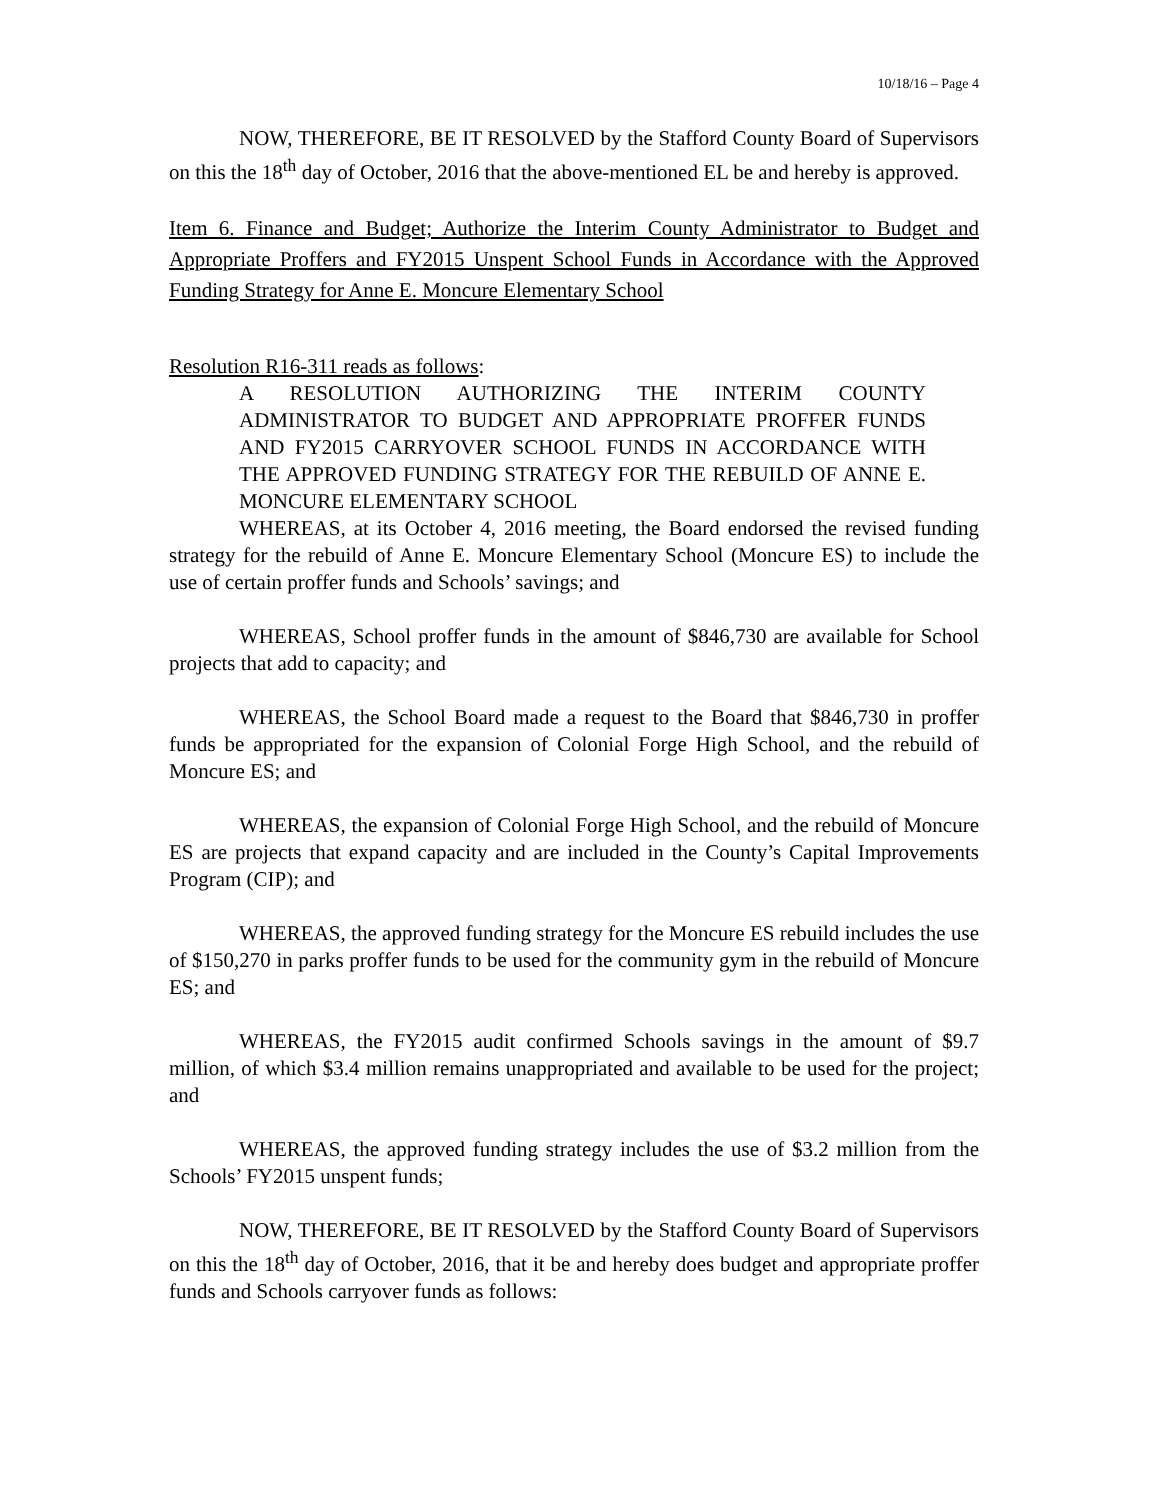10/18/16 – Page 4
NOW, THEREFORE, BE IT RESOLVED by the Stafford County Board of Supervisors on this the 18<sup>th</sup> day of October, 2016 that the above-mentioned EL be and hereby is approved.
Item 6. Finance and Budget; Authorize the Interim County Administrator to Budget and Appropriate Proffers and FY2015 Unspent School Funds in Accordance with the Approved Funding Strategy for Anne E. Moncure Elementary School
Resolution R16-311 reads as follows:
A RESOLUTION AUTHORIZING THE INTERIM COUNTY ADMINISTRATOR TO BUDGET AND APPROPRIATE PROFFER FUNDS AND FY2015 CARRYOVER SCHOOL FUNDS IN ACCORDANCE WITH THE APPROVED FUNDING STRATEGY FOR THE REBUILD OF ANNE E. MONCURE ELEMENTARY SCHOOL
WHEREAS, at its October 4, 2016 meeting, the Board endorsed the revised funding strategy for the rebuild of Anne E. Moncure Elementary School (Moncure ES) to include the use of certain proffer funds and Schools’ savings; and
WHEREAS, School proffer funds in the amount of $846,730 are available for School projects that add to capacity; and
WHEREAS, the School Board made a request to the Board that $846,730 in proffer funds be appropriated for the expansion of Colonial Forge High School, and the rebuild of Moncure ES; and
WHEREAS, the expansion of Colonial Forge High School, and the rebuild of Moncure ES are projects that expand capacity and are included in the County’s Capital Improvements Program (CIP); and
WHEREAS, the approved funding strategy for the Moncure ES rebuild includes the use of $150,270 in parks proffer funds to be used for the community gym in the rebuild of Moncure ES; and
WHEREAS, the FY2015 audit confirmed Schools savings in the amount of $9.7 million, of which $3.4 million remains unappropriated and available to be used for the project; and
WHEREAS, the approved funding strategy includes the use of $3.2 million from the Schools’ FY2015 unspent funds;
NOW, THEREFORE, BE IT RESOLVED by the Stafford County Board of Supervisors on this the 18<sup>th</sup> day of October, 2016, that it be and hereby does budget and appropriate proffer funds and Schools carryover funds as follows: